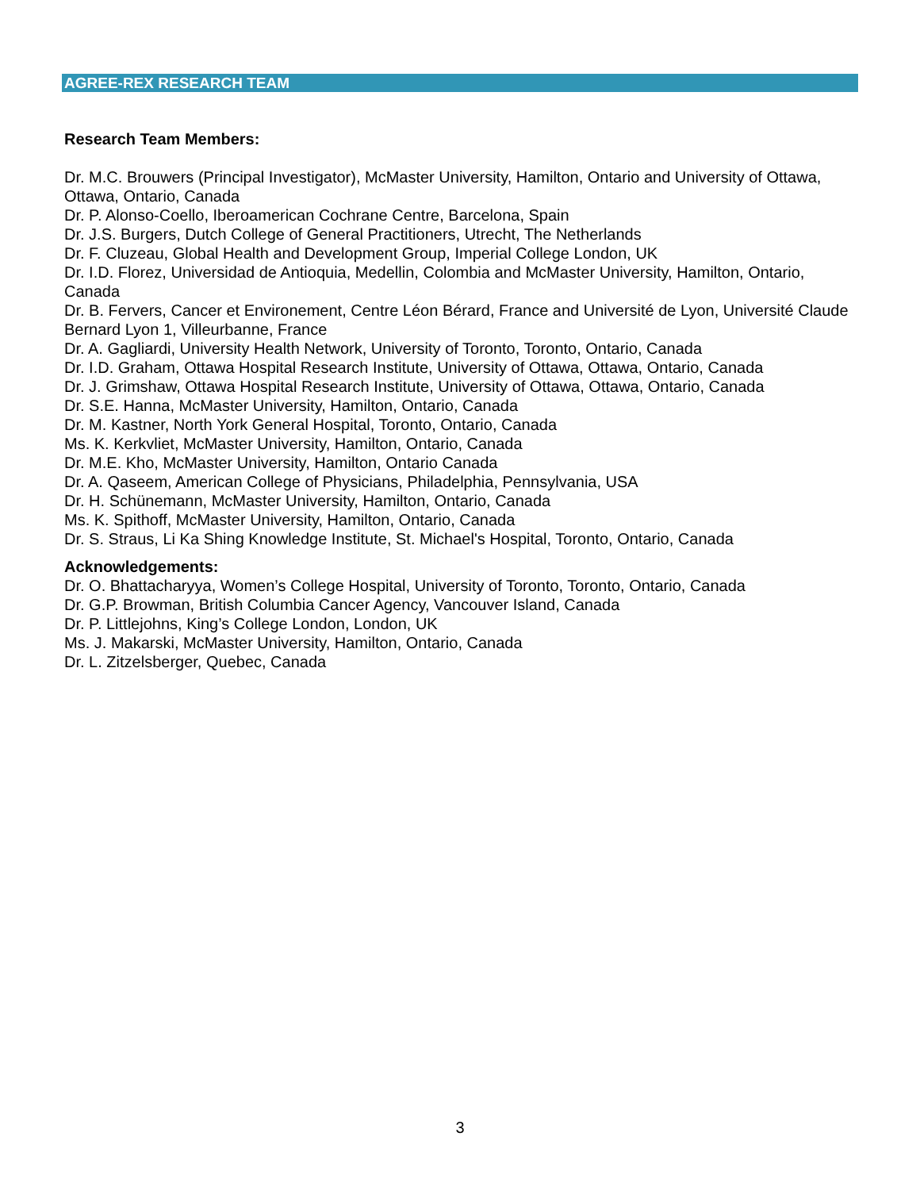AGREE-REX RESEARCH TEAM
Research Team Members:
Dr. M.C. Brouwers (Principal Investigator), McMaster University, Hamilton, Ontario and University of Ottawa, Ottawa, Ontario, Canada
Dr. P. Alonso-Coello, Iberoamerican Cochrane Centre, Barcelona, Spain
Dr. J.S. Burgers, Dutch College of General Practitioners, Utrecht, The Netherlands
Dr. F. Cluzeau, Global Health and Development Group, Imperial College London, UK
Dr. I.D. Florez, Universidad de Antioquia, Medellin, Colombia and McMaster University, Hamilton, Ontario, Canada
Dr. B. Fervers, Cancer et Environement, Centre Léon Bérard, France and Université de Lyon, Université Claude Bernard Lyon 1, Villeurbanne, France
Dr. A. Gagliardi, University Health Network, University of Toronto, Toronto, Ontario, Canada
Dr. I.D. Graham, Ottawa Hospital Research Institute, University of Ottawa, Ottawa, Ontario, Canada
Dr. J. Grimshaw, Ottawa Hospital Research Institute, University of Ottawa, Ottawa, Ontario, Canada
Dr. S.E. Hanna, McMaster University, Hamilton, Ontario, Canada
Dr. M. Kastner, North York General Hospital, Toronto, Ontario, Canada
Ms. K. Kerkvliet, McMaster University, Hamilton, Ontario, Canada
Dr. M.E. Kho, McMaster University, Hamilton, Ontario Canada
Dr. A. Qaseem, American College of Physicians, Philadelphia, Pennsylvania, USA
Dr. H. Schünemann, McMaster University, Hamilton, Ontario, Canada
Ms. K. Spithoff, McMaster University, Hamilton, Ontario, Canada
Dr. S. Straus, Li Ka Shing Knowledge Institute, St. Michael's Hospital, Toronto, Ontario, Canada
Acknowledgements:
Dr. O. Bhattacharyya, Women’s College Hospital, University of Toronto, Toronto, Ontario, Canada
Dr. G.P. Browman, British Columbia Cancer Agency, Vancouver Island, Canada
Dr. P. Littlejohns, King’s College London, London, UK
Ms. J. Makarski, McMaster University, Hamilton, Ontario, Canada
Dr. L. Zitzelsberger, Quebec, Canada
3